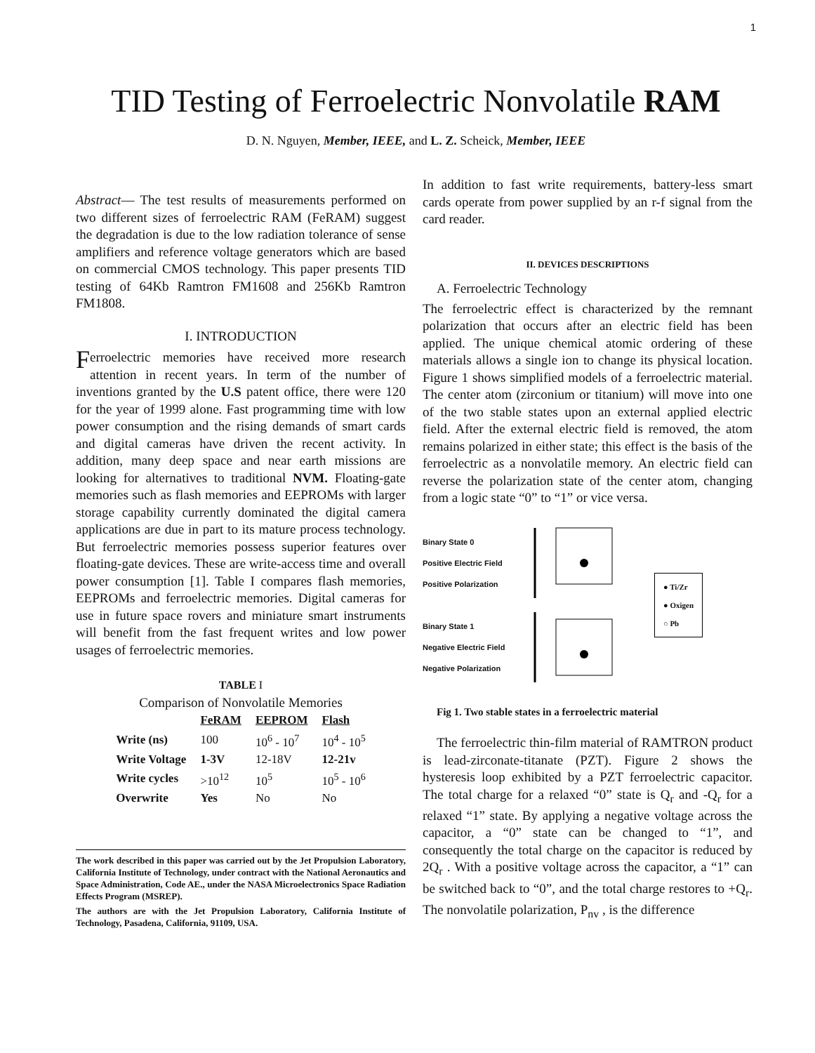1
TID Testing of Ferroelectric Nonvolatile RAM
D. N. Nguyen, Member, IEEE, and L. Z. Scheick, Member, IEEE
Abstract— The test results of measurements performed on two different sizes of ferroelectric RAM (FeRAM) suggest the degradation is due to the low radiation tolerance of sense amplifiers and reference voltage generators which are based on commercial CMOS technology. This paper presents TID testing of 64Kb Ramtron FM1608 and 256Kb Ramtron FM1808.
I. INTRODUCTION
Ferroelectric memories have received more research attention in recent years. In term of the number of inventions granted by the U.S patent office, there were 120 for the year of 1999 alone. Fast programming time with low power consumption and the rising demands of smart cards and digital cameras have driven the recent activity. In addition, many deep space and near earth missions are looking for alternatives to traditional NVM. Floating-gate memories such as flash memories and EEPROMs with larger storage capability currently dominated the digital camera applications are due in part to its mature process technology. But ferroelectric memories possess superior features over floating-gate devices. These are write-access time and overall power consumption [1]. Table I compares flash memories, EEPROMs and ferroelectric memories. Digital cameras for use in future space rovers and miniature smart instruments will benefit from the fast frequent writes and low power usages of ferroelectric memories.
TABLE I
Comparison of Nonvolatile Memories
| | FeRAM | EEPROM | Flash |
| --- | --- | --- | --- |
| Write (ns) | 100 | 10<sup>6</sup> - 10<sup>7</sup> | 10<sup>4</sup> - 10<sup>5</sup> |
| Write Voltage | 1-3V | 12-18V | 12-21v |
| Write cycles | >10<sup>12</sup> | 10<sup>5</sup> | 10<sup>5</sup> - 10<sup>6</sup> |
| Overwrite | Yes | No | No |
The work described in this paper was carried out by the Jet Propulsion Laboratory, California Institute of Technology, under contract with the National Aeronautics and Space Administration, Code AE., under the NASA Microelectronics Space Radiation Effects Program (MSREP).
The authors are with the Jet Propulsion Laboratory, California Institute of Technology, Pasadena, California, 91109, USA.
In addition to fast write requirements, battery-less smart cards operate from power supplied by an r-f signal from the card reader.
II. DEVICES DESCRIPTIONS
A. Ferroelectric Technology
The ferroelectric effect is characterized by the remnant polarization that occurs after an electric field has been applied. The unique chemical atomic ordering of these materials allows a single ion to change its physical location. Figure 1 shows simplified models of a ferroelectric material. The center atom (zirconium or titanium) will move into one of the two stable states upon an external applied electric field. After the external electric field is removed, the atom remains polarized in either state; this effect is the basis of the ferroelectric as a nonvolatile memory. An electric field can reverse the polarization state of the center atom, changing from a logic state “0” to “1” or vice versa.
Binary State 0
Positive Electric Field
Positive Polarization
Binary State 1
Negative Electric Field
Negative Polarization
● Ti/Zr
● Oxigen
○ Pb
Fig 1. Two stable states in a ferroelectric material
The ferroelectric thin-film material of RAMTRON product is lead-zirconate-titanate (PZT). Figure 2 shows the hysteresis loop exhibited by a PZT ferroelectric capacitor. The total charge for a relaxed “0” state is Q<sub>r</sub> and -Q<sub>r</sub> for a relaxed “1” state. By applying a negative voltage across the capacitor, a “0” state can be changed to “1”, and consequently the total charge on the capacitor is reduced by 2Q<sub>r</sub> . With a positive voltage across the capacitor, a “1” can be switched back to “0”, and the total charge restores to +Q<sub>r</sub>. The nonvolatile polarization, P<sub>nv</sub> , is the difference